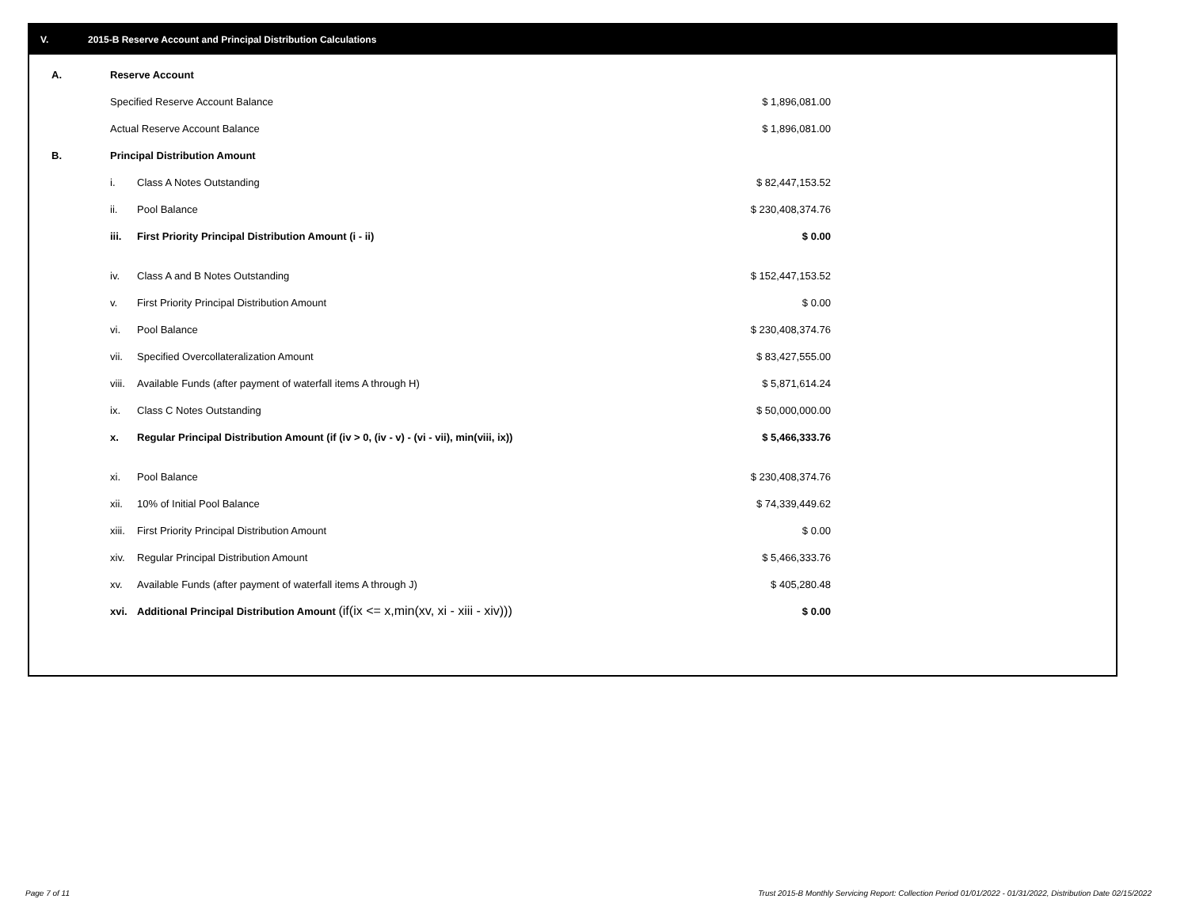V. 2015-B Reserve Account and Principal Distribution Calculations
| A. | Reserve Account | | |
| | Specified Reserve Account Balance | | $ 1,896,081.00 |
| | Actual Reserve Account Balance | | $ 1,896,081.00 |
| B. | Principal Distribution Amount | | |
| | i. | Class A Notes Outstanding | $ 82,447,153.52 |
| | ii. | Pool Balance | $ 230,408,374.76 |
| | iii. | First Priority Principal Distribution Amount (i - ii) | $ 0.00 |
| | iv. | Class A and B Notes Outstanding | $ 152,447,153.52 |
| | v. | First Priority Principal Distribution Amount | $ 0.00 |
| | vi. | Pool Balance | $ 230,408,374.76 |
| | vii. | Specified Overcollateralization Amount | $ 83,427,555.00 |
| | viii. | Available Funds (after payment of waterfall items A through H) | $ 5,871,614.24 |
| | ix. | Class C Notes Outstanding | $ 50,000,000.00 |
| | x. | Regular Principal Distribution Amount (if (iv > 0, (iv - v) - (vi - vii), min(viii, ix)) | $ 5,466,333.76 |
| | xi. | Pool Balance | $ 230,408,374.76 |
| | xii. | 10% of Initial Pool Balance | $ 74,339,449.62 |
| | xiii. | First Priority Principal Distribution Amount | $ 0.00 |
| | xiv. | Regular Principal Distribution Amount | $ 5,466,333.76 |
| | xv. | Available Funds (after payment of waterfall items A through J) | $ 405,280.48 |
| | xvi. | Additional Principal Distribution Amount (if(ix <= x,min(xv, xi - xiii - xiv))) | $ 0.00 |
Page 7 of 11
Trust 2015-B Monthly Servicing Report: Collection Period 01/01/2022 - 01/31/2022, Distribution Date 02/15/2022